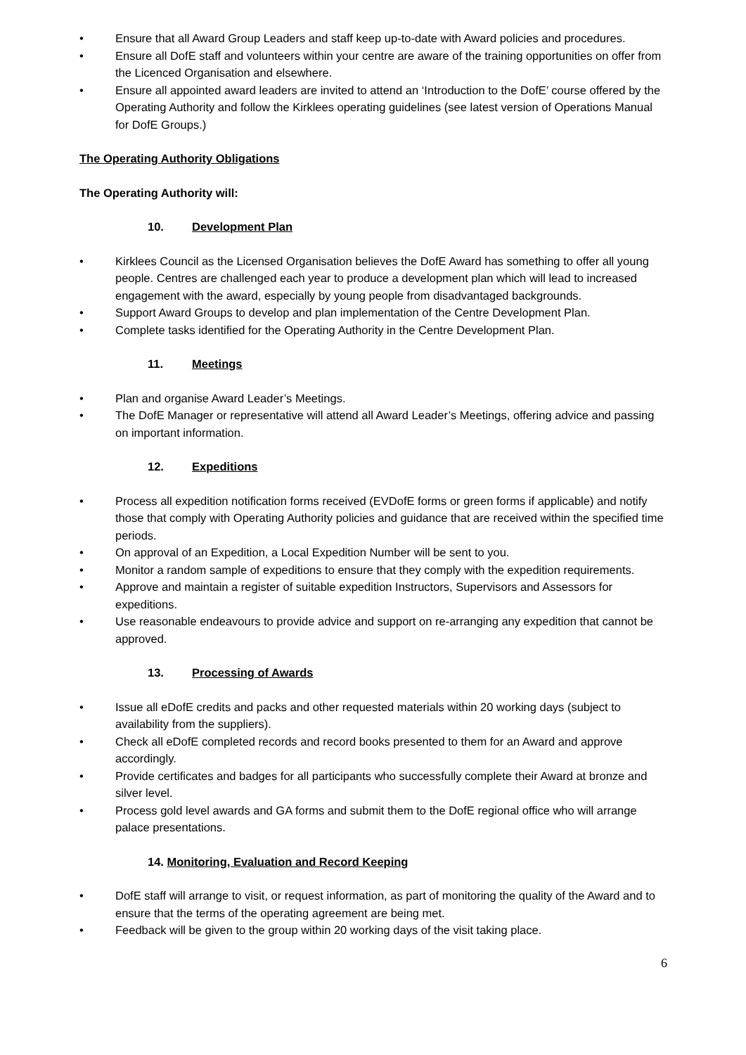• Ensure that all Award Group Leaders and staff keep up-to-date with Award policies and procedures.
• Ensure all DofE staff and volunteers within your centre are aware of the training opportunities on offer from the Licenced Organisation and elsewhere.
• Ensure all appointed award leaders are invited to attend an ‘Introduction to the DofE’ course offered by the Operating Authority and follow the Kirklees operating guidelines (see latest version of Operations Manual for DofE Groups.)
The Operating Authority Obligations
The Operating Authority will:
10. Development Plan
• Kirklees Council as the Licensed Organisation believes the DofE Award has something to offer all young people. Centres are challenged each year to produce a development plan which will lead to increased engagement with the award, especially by young people from disadvantaged backgrounds.
• Support Award Groups to develop and plan implementation of the Centre Development Plan.
• Complete tasks identified for the Operating Authority in the Centre Development Plan.
11. Meetings
• Plan and organise Award Leader’s Meetings.
• The DofE Manager or representative will attend all Award Leader’s Meetings, offering advice and passing on important information.
12. Expeditions
• Process all expedition notification forms received (EVDofE forms or green forms if applicable) and notify those that comply with Operating Authority policies and guidance that are received within the specified time periods.
• On approval of an Expedition, a Local Expedition Number will be sent to you.
• Monitor a random sample of expeditions to ensure that they comply with the expedition requirements.
• Approve and maintain a register of suitable expedition Instructors, Supervisors and Assessors for expeditions.
• Use reasonable endeavours to provide advice and support on re-arranging any expedition that cannot be approved.
13. Processing of Awards
• Issue all eDofE credits and packs and other requested materials within 20 working days (subject to availability from the suppliers).
• Check all eDofE completed records and record books presented to them for an Award and approve accordingly.
• Provide certificates and badges for all participants who successfully complete their Award at bronze and silver level.
• Process gold level awards and GA forms and submit them to the DofE regional office who will arrange palace presentations.
14. Monitoring, Evaluation and Record Keeping
• DofE staff will arrange to visit, or request information, as part of monitoring the quality of the Award and to ensure that the terms of the operating agreement are being met.
• Feedback will be given to the group within 20 working days of the visit taking place.
6